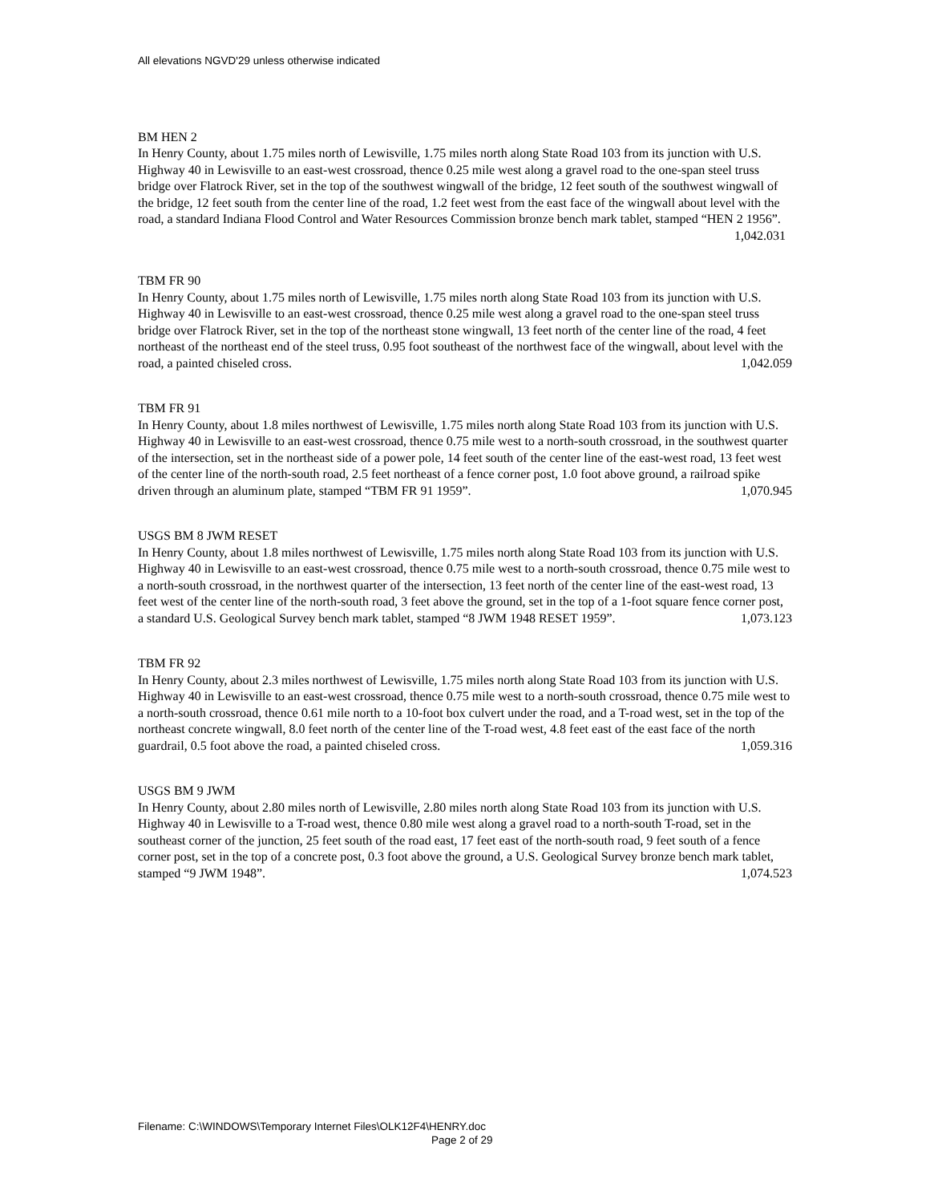All elevations NGVD'29 unless otherwise indicated
BM HEN 2
In Henry County, about 1.75 miles north of Lewisville, 1.75 miles north along State Road 103 from its junction with U.S. Highway 40 in Lewisville to an east-west crossroad, thence 0.25 mile west along a gravel road to the one-span steel truss bridge over Flatrock River, set in the top of the southwest wingwall of the bridge, 12 feet south of the southwest wingwall of the bridge, 12 feet south from the center line of the road, 1.2 feet west from the east face of the wingwall about level with the road, a standard Indiana Flood Control and Water Resources Commission bronze bench mark tablet, stamped “HEN 2 1956”.
1,042.031
TBM FR 90
In Henry County, about 1.75 miles north of Lewisville, 1.75 miles north along State Road 103 from its junction with U.S. Highway 40 in Lewisville to an east-west crossroad, thence 0.25 mile west along a gravel road to the one-span steel truss bridge over Flatrock River, set in the top of the northeast stone wingwall, 13 feet north of the center line of the road, 4 feet northeast of the northeast end of the steel truss, 0.95 foot southeast of the northwest face of the wingwall, about level with the road, a painted chiseled cross. 1,042.059
TBM FR 91
In Henry County, about 1.8 miles northwest of Lewisville, 1.75 miles north along State Road 103 from its junction with U.S. Highway 40 in Lewisville to an east-west crossroad, thence 0.75 mile west to a north-south crossroad, in the southwest quarter of the intersection, set in the northeast side of a power pole, 14 feet south of the center line of the east-west road, 13 feet west of the center line of the north-south road, 2.5 feet northeast of a fence corner post, 1.0 foot above ground, a railroad spike driven through an aluminum plate, stamped “TBM FR 91 1959”. 1,070.945
USGS BM 8 JWM RESET
In Henry County, about 1.8 miles northwest of Lewisville, 1.75 miles north along State Road 103 from its junction with U.S. Highway 40 in Lewisville to an east-west crossroad, thence 0.75 mile west to a north-south crossroad, thence 0.75 mile west to a north-south crossroad, in the northwest quarter of the intersection, 13 feet north of the center line of the east-west road, 13 feet west of the center line of the north-south road, 3 feet above the ground, set in the top of a 1-foot square fence corner post, a standard U.S. Geological Survey bench mark tablet, stamped “8 JWM 1948 RESET 1959”. 1,073.123
TBM FR 92
In Henry County, about 2.3 miles northwest of Lewisville, 1.75 miles north along State Road 103 from its junction with U.S. Highway 40 in Lewisville to an east-west crossroad, thence 0.75 mile west to a north-south crossroad, thence 0.75 mile west to a north-south crossroad, thence 0.61 mile north to a 10-foot box culvert under the road, and a T-road west, set in the top of the northeast concrete wingwall, 8.0 feet north of the center line of the T-road west, 4.8 feet east of the east face of the north guardrail, 0.5 foot above the road, a painted chiseled cross. 1,059.316
USGS BM 9 JWM
In Henry County, about 2.80 miles north of Lewisville, 2.80 miles north along State Road 103 from its junction with U.S. Highway 40 in Lewisville to a T-road west, thence 0.80 mile west along a gravel road to a north-south T-road, set in the southeast corner of the junction, 25 feet south of the road east, 17 feet east of the north-south road, 9 feet south of a fence corner post, set in the top of a concrete post, 0.3 foot above the ground, a U.S. Geological Survey bronze bench mark tablet, stamped “9 JWM 1948”. 1,074.523
Filename: C:\WINDOWS\Temporary Internet Files\OLK12F4\HENRY.doc
Page 2 of 29